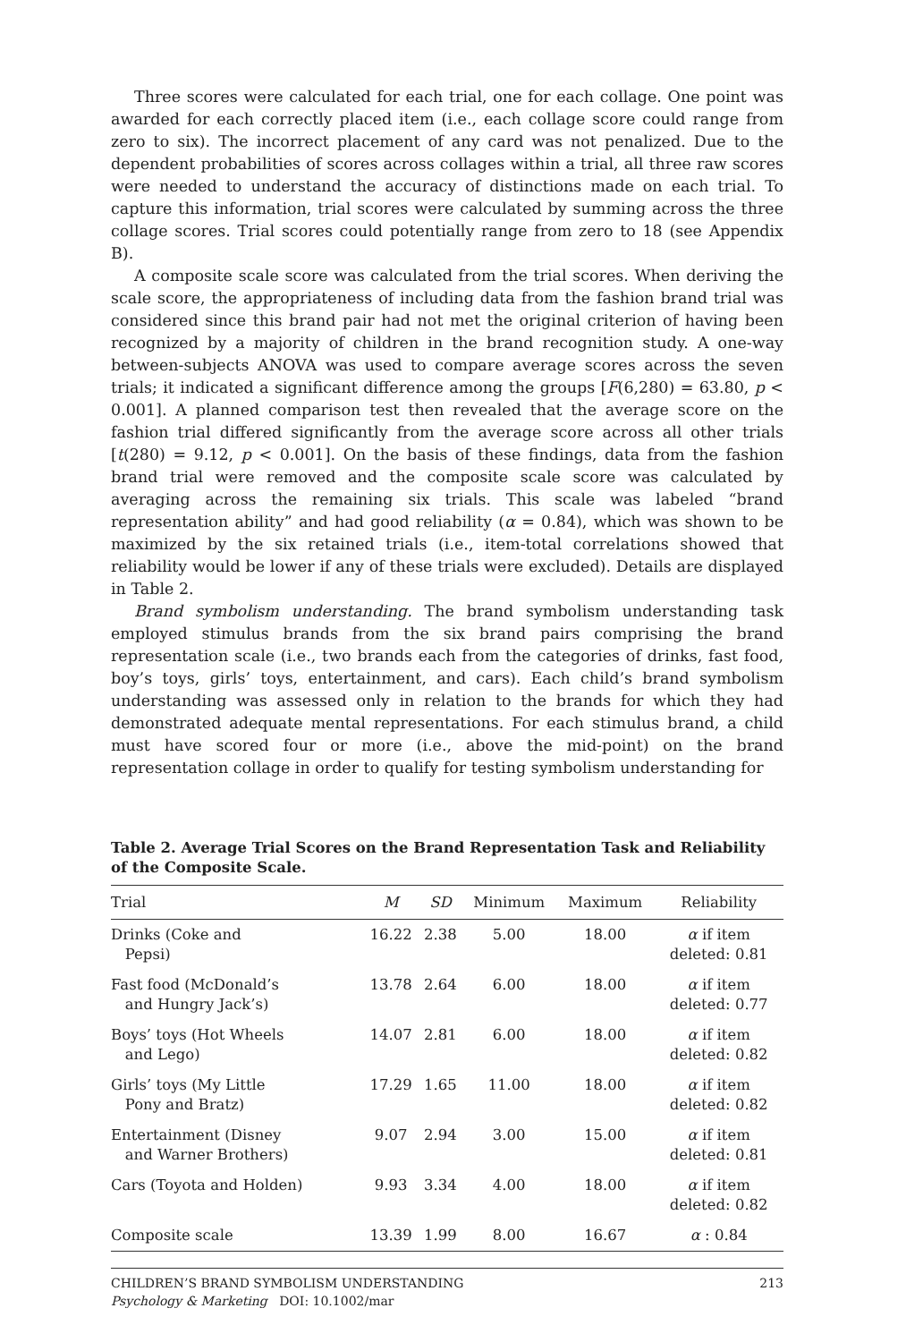Three scores were calculated for each trial, one for each collage. One point was awarded for each correctly placed item (i.e., each collage score could range from zero to six). The incorrect placement of any card was not penalized. Due to the dependent probabilities of scores across collages within a trial, all three raw scores were needed to understand the accuracy of distinctions made on each trial. To capture this information, trial scores were calculated by summing across the three collage scores. Trial scores could potentially range from zero to 18 (see Appendix B).
A composite scale score was calculated from the trial scores. When deriving the scale score, the appropriateness of including data from the fashion brand trial was considered since this brand pair had not met the original criterion of having been recognized by a majority of children in the brand recognition study. A one-way between-subjects ANOVA was used to compare average scores across the seven trials; it indicated a significant difference among the groups [F(6,280) = 63.80, p < 0.001]. A planned comparison test then revealed that the average score on the fashion trial differed significantly from the average score across all other trials [t(280) = 9.12, p < 0.001]. On the basis of these findings, data from the fashion brand trial were removed and the composite scale score was calculated by averaging across the remaining six trials. This scale was labeled “brand representation ability” and had good reliability (α = 0.84), which was shown to be maximized by the six retained trials (i.e., item-total correlations showed that reliability would be lower if any of these trials were excluded). Details are displayed in Table 2.
Brand symbolism understanding. The brand symbolism understanding task employed stimulus brands from the six brand pairs comprising the brand representation scale (i.e., two brands each from the categories of drinks, fast food, boy’s toys, girls’ toys, entertainment, and cars). Each child’s brand symbolism understanding was assessed only in relation to the brands for which they had demonstrated adequate mental representations. For each stimulus brand, a child must have scored four or more (i.e., above the mid-point) on the brand representation collage in order to qualify for testing symbolism understanding for
Table 2. Average Trial Scores on the Brand Representation Task and Reliability of the Composite Scale.
| Trial | M | SD | Minimum | Maximum | Reliability |
| --- | --- | --- | --- | --- | --- |
| Drinks (Coke and Pepsi) | 16.22 | 2.38 | 5.00 | 18.00 | α if item deleted: 0.81 |
| Fast food (McDonald’s and Hungry Jack’s) | 13.78 | 2.64 | 6.00 | 18.00 | α if item deleted: 0.77 |
| Boys’ toys (Hot Wheels and Lego) | 14.07 | 2.81 | 6.00 | 18.00 | α if item deleted: 0.82 |
| Girls’ toys (My Little Pony and Bratz) | 17.29 | 1.65 | 11.00 | 18.00 | α if item deleted: 0.82 |
| Entertainment (Disney and Warner Brothers) | 9.07 | 2.94 | 3.00 | 15.00 | α if item deleted: 0.81 |
| Cars (Toyota and Holden) | 9.93 | 3.34 | 4.00 | 18.00 | α if item deleted: 0.82 |
| Composite scale | 13.39 | 1.99 | 8.00 | 16.67 | α : 0.84 |
CHILDREN’S BRAND SYMBOLISM UNDERSTANDING 213
Psychology & Marketing DOI: 10.1002/mar